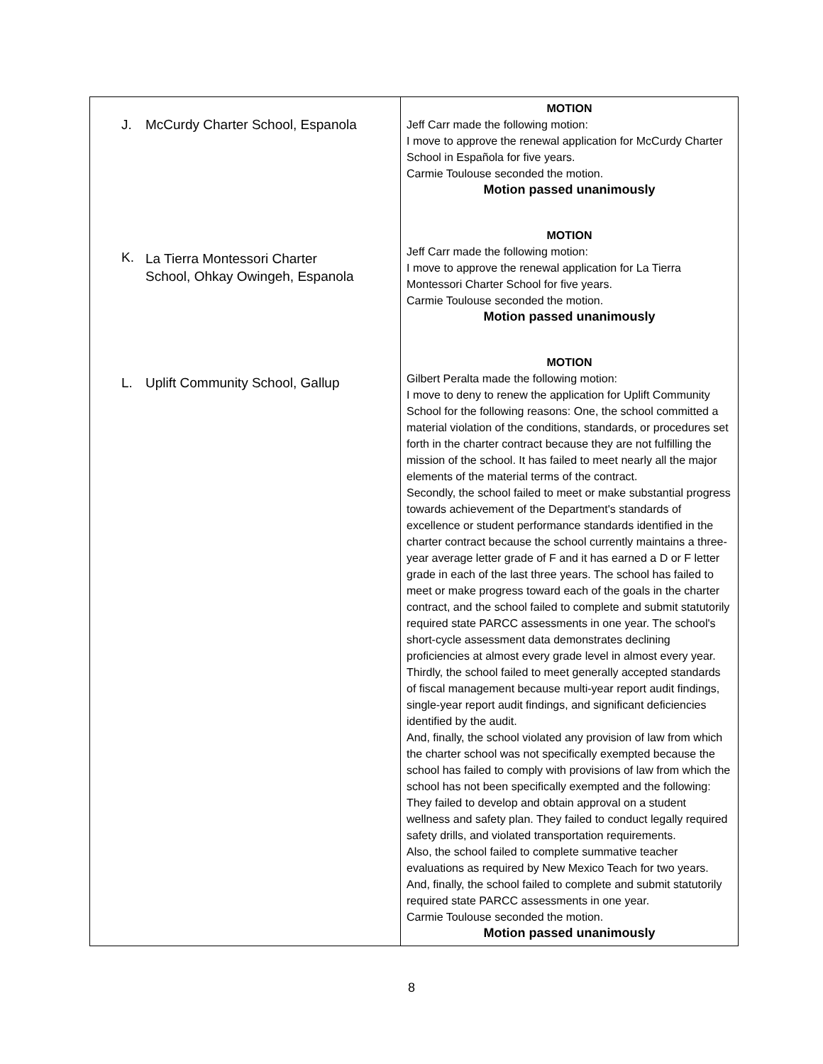| J. McCurdy Charter School, Espanola K. La Tierra Montessori Charter School, Ohkay Owingeh, Espanola L. Uplift Community School, Gallup | MOTION Jeff Carr made the following motion: I move to approve the renewal application for McCurdy Charter School in Española for five years. Carmie Toulouse seconded the motion. Motion passed unanimously MOTION Jeff Carr made the following motion: I move to approve the renewal application for La Tierra Montessori Charter School for five years. Carmie Toulouse seconded the motion. Motion passed unanimously MOTION Gilbert Peralta made the following motion: I move to deny to renew the application for Uplift Community School for the following reasons: One, the school committed a material violation of the conditions, standards, or procedures set forth in the charter contract because they are not fulfilling the mission of the school. It has failed to meet nearly all the major elements of the material terms of the contract. Secondly, the school failed to meet or make substantial progress towards achievement of the Department's standards of excellence or student performance standards identified in the charter contract because the school currently maintains a three-year average letter grade of F and it has earned a D or F letter grade in each of the last three years. The school has failed to meet or make progress toward each of the goals in the charter contract, and the school failed to complete and submit statutorily required state PARCC assessments in one year. The school's short-cycle assessment data demonstrates declining proficiencies at almost every grade level in almost every year. Thirdly, the school failed to meet generally accepted standards of fiscal management because multi-year report audit findings, single-year report audit findings, and significant deficiencies identified by the audit. And, finally, the school violated any provision of law from which the charter school was not specifically exempted because the school has failed to comply with provisions of law from which the school has not been specifically exempted and the following: They failed to develop and obtain approval on a student wellness and safety plan. They failed to conduct legally required safety drills, and violated transportation requirements. Also, the school failed to complete summative teacher evaluations as required by New Mexico Teach for two years. And, finally, the school failed to complete and submit statutorily required state PARCC assessments in one year. Carmie Toulouse seconded the motion. Motion passed unanimously |
8